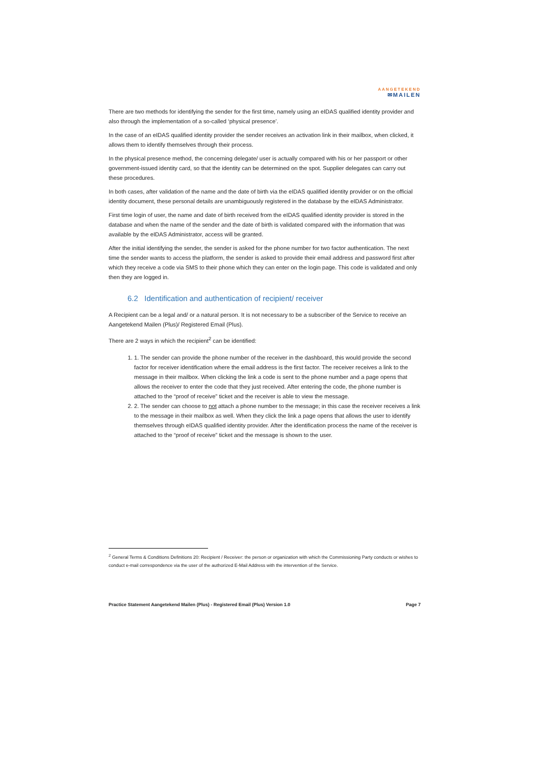AANGETEKEND
✉MAILEN
There are two methods for identifying the sender for the first time, namely using an eIDAS qualified identity provider and also through the implementation of a so-called ‘physical presence’.
In the case of an eIDAS qualified identity provider the sender receives an activation link in their mailbox, when clicked, it allows them to identify themselves through their process.
In the physical presence method, the concerning delegate/ user is actually compared with his or her passport or other government-issued identity card, so that the identity can be determined on the spot. Supplier delegates can carry out these procedures.
In both cases, after validation of the name and the date of birth via the eIDAS qualified identity provider or on the official identity document, these personal details are unambiguously registered in the database by the eIDAS Administrator.
First time login of user, the name and date of birth received from the eIDAS qualified identity provider is stored in the database and when the name of the sender and the date of birth is validated compared with the information that was available by the eIDAS Administrator, access will be granted.
After the initial identifying the sender, the sender is asked for the phone number for two factor authentication. The next time the sender wants to access the platform, the sender is asked to provide their email address and password first after which they receive a code via SMS to their phone which they can enter on the login page. This code is validated and only then they are logged in.
6.2 Identification and authentication of recipient/ receiver
A Recipient can be a legal and/ or a natural person. It is not necessary to be a subscriber of the Service to receive an Aangetekend Mailen (Plus)/ Registered Email (Plus).
There are 2 ways in which the recipient<sup>2</sup> can be identified:
1. 1. The sender can provide the phone number of the receiver in the dashboard, this would provide the second factor for receiver identification where the email address is the first factor. The receiver receives a link to the message in their mailbox. When clicking the link a code is sent to the phone number and a page opens that allows the receiver to enter the code that they just received. After entering the code, the phone number is attached to the “proof of receive” ticket and the receiver is able to view the message.
2. 2. The sender can choose to not attach a phone number to the message; in this case the receiver receives a link to the message in their mailbox as well. When they click the link a page opens that allows the user to identify themselves through eIDAS qualified identity provider. After the identification process the name of the receiver is attached to the “proof of receive” ticket and the message is shown to the user.
<sup>2</sup> General Terms & Conditions Definitions 20: Recipient / Receiver: the person or organization with which the Commissioning Party conducts or wishes to conduct e-mail correspondence via the user of the authorized E-Mail Address with the intervention of the Service.
Practice Statement Aangetekend Mailen (Plus) - Registered Email (Plus) Version 1.0 Page 7